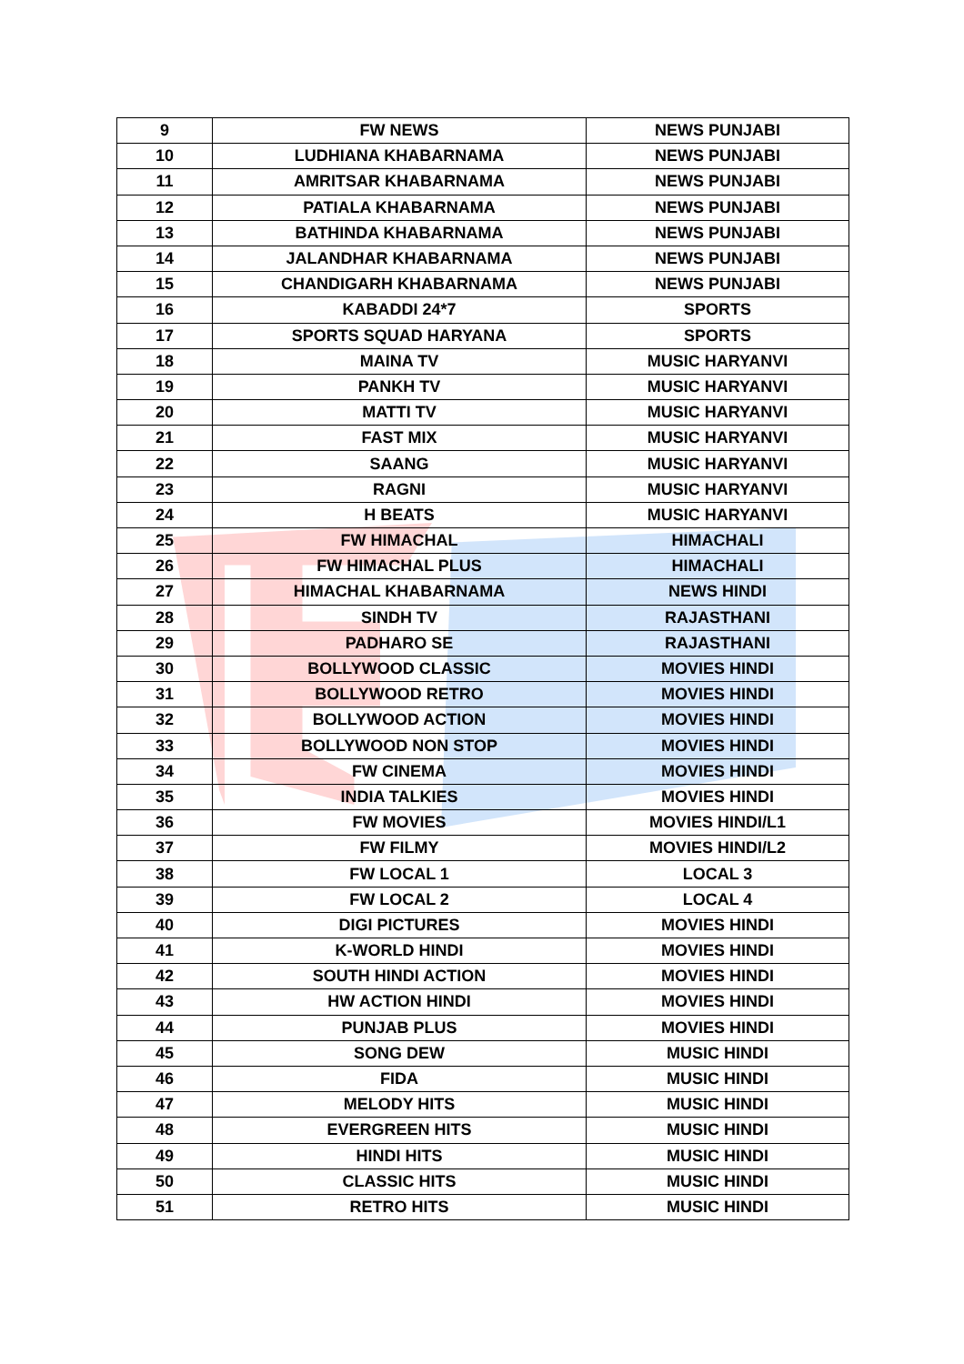| 9 | FW NEWS | NEWS PUNJABI |
| 10 | LUDHIANA KHABARNAMA | NEWS PUNJABI |
| 11 | AMRITSAR KHABARNAMA | NEWS PUNJABI |
| 12 | PATIALA KHABARNAMA | NEWS PUNJABI |
| 13 | BATHINDA KHABARNAMA | NEWS PUNJABI |
| 14 | JALANDHAR KHABARNAMA | NEWS PUNJABI |
| 15 | CHANDIGARH KHABARNAMA | NEWS PUNJABI |
| 16 | KABADDI 24*7 | SPORTS |
| 17 | SPORTS SQUAD HARYANA | SPORTS |
| 18 | MAINA TV | MUSIC HARYANVI |
| 19 | PANKH TV | MUSIC HARYANVI |
| 20 | MATTI TV | MUSIC HARYANVI |
| 21 | FAST MIX | MUSIC HARYANVI |
| 22 | SAANG | MUSIC HARYANVI |
| 23 | RAGNI | MUSIC HARYANVI |
| 24 | H BEATS | MUSIC HARYANVI |
| 25 | FW HIMACHAL | HIMACHALI |
| 26 | FW HIMACHAL PLUS | HIMACHALI |
| 27 | HIMACHAL KHABARNAMA | NEWS HINDI |
| 28 | SINDH TV | RAJASTHANI |
| 29 | PADHARO SE | RAJASTHANI |
| 30 | BOLLYWOOD CLASSIC | MOVIES HINDI |
| 31 | BOLLYWOOD RETRO | MOVIES HINDI |
| 32 | BOLLYWOOD ACTION | MOVIES HINDI |
| 33 | BOLLYWOOD NON STOP | MOVIES HINDI |
| 34 | FW CINEMA | MOVIES HINDI |
| 35 | INDIA TALKIES | MOVIES HINDI |
| 36 | FW MOVIES | MOVIES HINDI/L1 |
| 37 | FW FILMY | MOVIES HINDI/L2 |
| 38 | FW LOCAL 1 | LOCAL 3 |
| 39 | FW LOCAL 2 | LOCAL 4 |
| 40 | DIGI PICTURES | MOVIES HINDI |
| 41 | K-WORLD HINDI | MOVIES HINDI |
| 42 | SOUTH HINDI ACTION | MOVIES HINDI |
| 43 | HW ACTION HINDI | MOVIES HINDI |
| 44 | PUNJAB PLUS | MOVIES HINDI |
| 45 | SONG DEW | MUSIC HINDI |
| 46 | FIDA | MUSIC HINDI |
| 47 | MELODY HITS | MUSIC HINDI |
| 48 | EVERGREEN HITS | MUSIC HINDI |
| 49 | HINDI HITS | MUSIC HINDI |
| 50 | CLASSIC HITS | MUSIC HINDI |
| 51 | RETRO HITS | MUSIC HINDI |